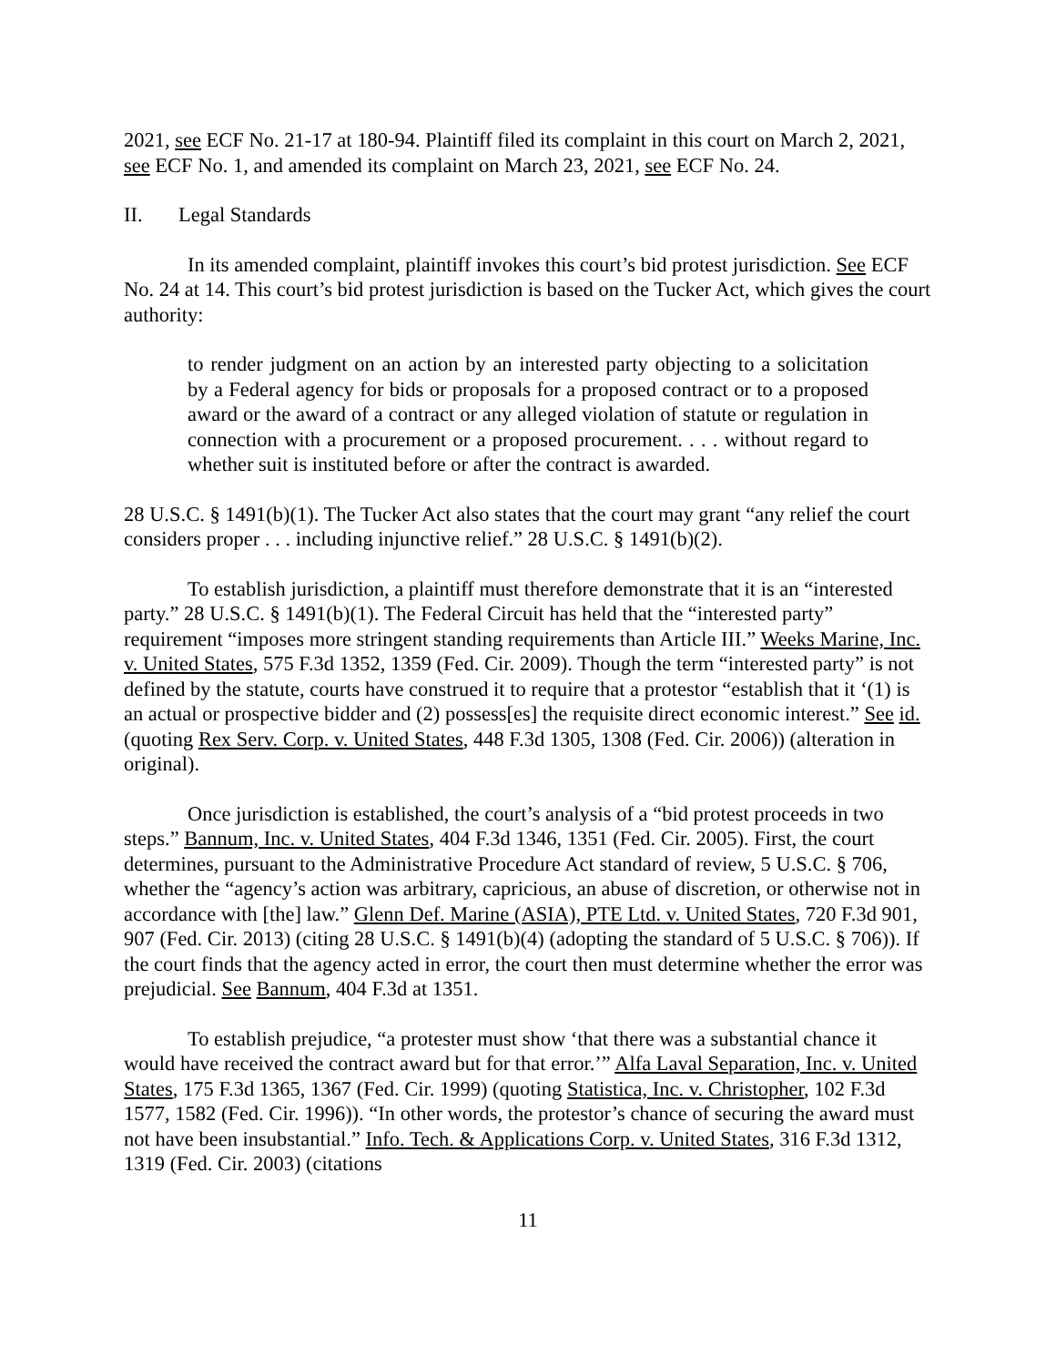2021, see ECF No. 21-17 at 180-94. Plaintiff filed its complaint in this court on March 2, 2021, see ECF No. 1, and amended its complaint on March 23, 2021, see ECF No. 24.
II. Legal Standards
In its amended complaint, plaintiff invokes this court’s bid protest jurisdiction. See ECF No. 24 at 14. This court’s bid protest jurisdiction is based on the Tucker Act, which gives the court authority:
to render judgment on an action by an interested party objecting to a solicitation by a Federal agency for bids or proposals for a proposed contract or to a proposed award or the award of a contract or any alleged violation of statute or regulation in connection with a procurement or a proposed procurement. . . . without regard to whether suit is instituted before or after the contract is awarded.
28 U.S.C. § 1491(b)(1). The Tucker Act also states that the court may grant “any relief the court considers proper . . . including injunctive relief.” 28 U.S.C. § 1491(b)(2).
To establish jurisdiction, a plaintiff must therefore demonstrate that it is an “interested party.” 28 U.S.C. § 1491(b)(1). The Federal Circuit has held that the “interested party” requirement “imposes more stringent standing requirements than Article III.” Weeks Marine, Inc. v. United States, 575 F.3d 1352, 1359 (Fed. Cir. 2009). Though the term “interested party” is not defined by the statute, courts have construed it to require that a protestor “establish that it ‘(1) is an actual or prospective bidder and (2) possess[es] the requisite direct economic interest.” See id. (quoting Rex Serv. Corp. v. United States, 448 F.3d 1305, 1308 (Fed. Cir. 2006)) (alteration in original).
Once jurisdiction is established, the court’s analysis of a “bid protest proceeds in two steps.” Bannum, Inc. v. United States, 404 F.3d 1346, 1351 (Fed. Cir. 2005). First, the court determines, pursuant to the Administrative Procedure Act standard of review, 5 U.S.C. § 706, whether the “agency’s action was arbitrary, capricious, an abuse of discretion, or otherwise not in accordance with [the] law.” Glenn Def. Marine (ASIA), PTE Ltd. v. United States, 720 F.3d 901, 907 (Fed. Cir. 2013) (citing 28 U.S.C. § 1491(b)(4) (adopting the standard of 5 U.S.C. § 706)). If the court finds that the agency acted in error, the court then must determine whether the error was prejudicial. See Bannum, 404 F.3d at 1351.
To establish prejudice, “a protester must show ‘that there was a substantial chance it would have received the contract award but for that error.’” Alfa Laval Separation, Inc. v. United States, 175 F.3d 1365, 1367 (Fed. Cir. 1999) (quoting Statistica, Inc. v. Christopher, 102 F.3d 1577, 1582 (Fed. Cir. 1996)). “In other words, the protestor’s chance of securing the award must not have been insubstantial.” Info. Tech. & Applications Corp. v. United States, 316 F.3d 1312, 1319 (Fed. Cir. 2003) (citations
11